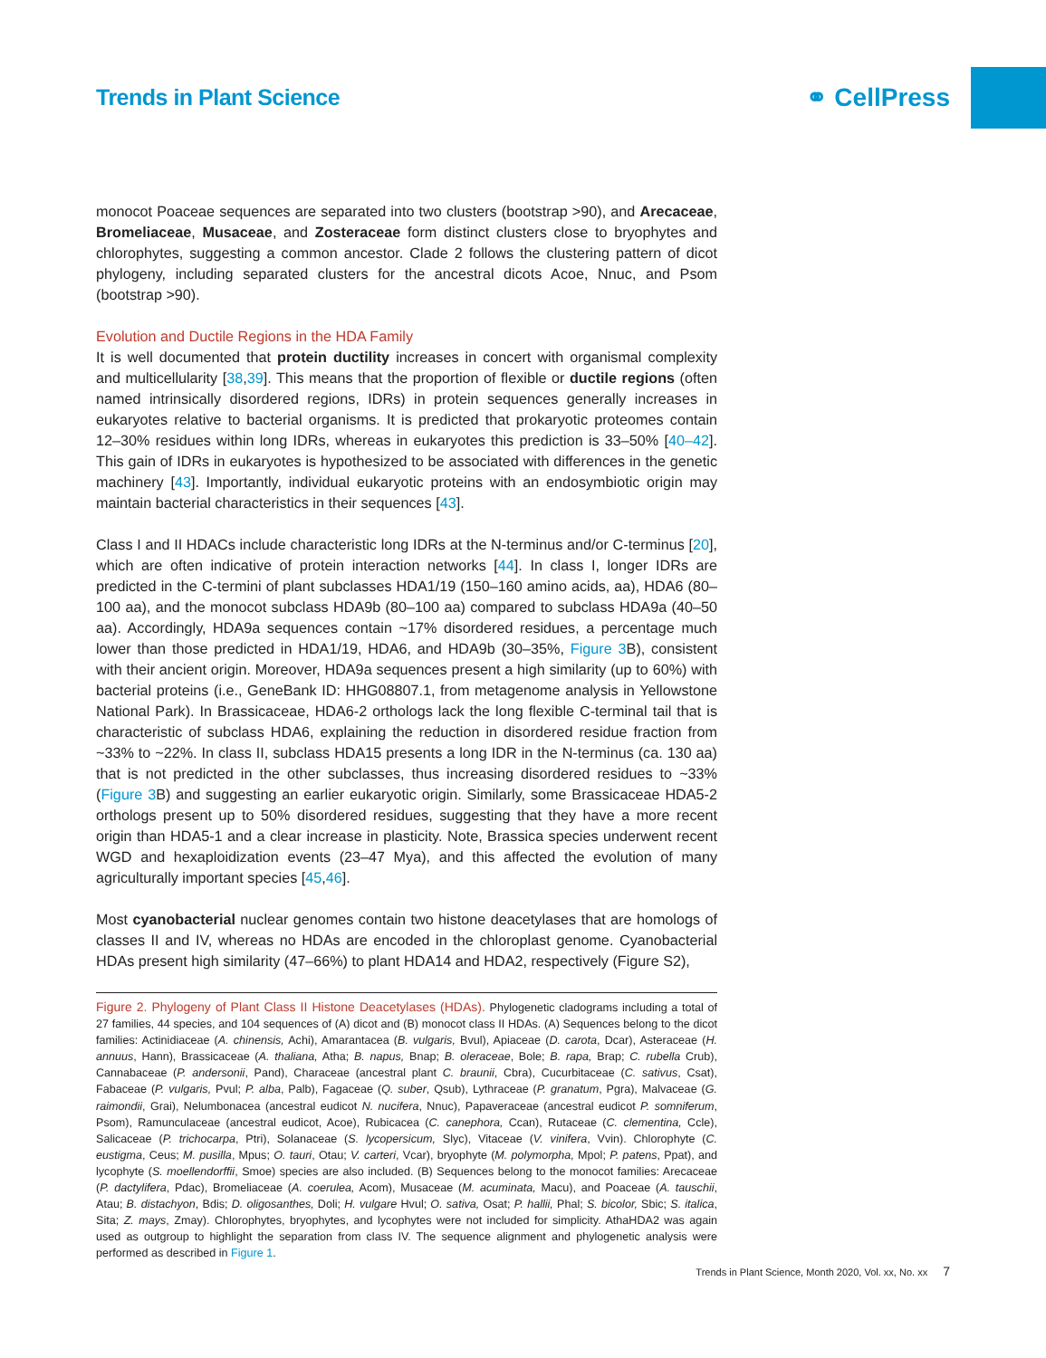Trends in Plant Science ⚭ CellPress
monocot Poaceae sequences are separated into two clusters (bootstrap >90), and Arecaceae, Bromeliaceae, Musaceae, and Zosteraceae form distinct clusters close to bryophytes and chlorophytes, suggesting a common ancestor. Clade 2 follows the clustering pattern of dicot phylogeny, including separated clusters for the ancestral dicots Acoe, Nnuc, and Psom (bootstrap >90).
Evolution and Ductile Regions in the HDA Family
It is well documented that protein ductility increases in concert with organismal complexity and multicellularity [38,39]. This means that the proportion of flexible or ductile regions (often named intrinsically disordered regions, IDRs) in protein sequences generally increases in eukaryotes relative to bacterial organisms. It is predicted that prokaryotic proteomes contain 12–30% residues within long IDRs, whereas in eukaryotes this prediction is 33–50% [40–42]. This gain of IDRs in eukaryotes is hypothesized to be associated with differences in the genetic machinery [43]. Importantly, individual eukaryotic proteins with an endosymbiotic origin may maintain bacterial characteristics in their sequences [43].
Class I and II HDACs include characteristic long IDRs at the N-terminus and/or C-terminus [20], which are often indicative of protein interaction networks [44]. In class I, longer IDRs are predicted in the C-termini of plant subclasses HDA1/19 (150–160 amino acids, aa), HDA6 (80–100 aa), and the monocot subclass HDA9b (80–100 aa) compared to subclass HDA9a (40–50 aa). Accordingly, HDA9a sequences contain ~17% disordered residues, a percentage much lower than those predicted in HDA1/19, HDA6, and HDA9b (30–35%, Figure 3 B), consistent with their ancient origin. Moreover, HDA9a sequences present a high similarity (up to 60%) with bacterial proteins (i.e., GeneBank ID: HHG08807.1, from metagenome analysis in Yellowstone National Park). In Brassicaceae, HDA6-2 orthologs lack the long flexible C-terminal tail that is characteristic of subclass HDA6, explaining the reduction in disordered residue fraction from ~33% to ~22%. In class II, subclass HDA15 presents a long IDR in the N-terminus (ca. 130 aa) that is not predicted in the other subclasses, thus increasing disordered residues to ~33% (Figure 3 B) and suggesting an earlier eukaryotic origin. Similarly, some Brassicaceae HDA5-2 orthologs present up to 50% disordered residues, suggesting that they have a more recent origin than HDA5-1 and a clear increase in plasticity. Note, Brassica species underwent recent WGD and hexaploidization events (23–47 Mya), and this affected the evolution of many agriculturally important species [45,46].
Most cyanobacterial nuclear genomes contain two histone deacetylases that are homologs of classes II and IV, whereas no HDAs are encoded in the chloroplast genome. Cyanobacterial HDAs present high similarity (47–66%) to plant HDA14 and HDA2, respectively (Figure S2),
Figure 2. Phylogeny of Plant Class II Histone Deacetylases (HDAs). Phylogenetic cladograms including a total of 27 families, 44 species, and 104 sequences of (A) dicot and (B) monocot class II HDAs. (A) Sequences belong to the dicot families: Actinidiaceae (A. chinensis, Achi), Amarantacea (B. vulgaris, Bvul), Apiaceae (D. carota, Dcar), Asteraceae (H. annuus, Hann), Brassicaceae (A. thaliana, Atha; B. napus, Bnap; B. oleraceae, Bole; B. rapa, Brap; C. rubella Crub), Cannabaceae (P. andersonii, Pand), Characeae (ancestral plant C. braunii, Cbra), Cucurbitaceae (C. sativus, Csat), Fabaceae (P. vulgaris, Pvul; P. alba, Palb), Fagaceae (Q. suber, Qsub), Lythraceae (P. granatum, Pgra), Malvaceae (G. raimondii, Grai), Nelumbonacea (ancestral eudicot N. nucifera, Nnuc), Papaveraceae (ancestral eudicot P. somniferum, Psom), Ramunculaceae (ancestral eudicot, Acoe), Rubicacea (C. canephora, Ccan), Rutaceae (C. clementina, Ccle), Salicaceae (P. trichocarpa, Ptri), Solanaceae (S. lycopersicum, Slyc), Vitaceae (V. vinifera, Vvin). Chlorophyte (C. eustigma, Ceus; M. pusilla, Mpus; O. tauri, Otau; V. carteri, Vcar), bryophyte (M. polymorpha, Mpol; P. patens, Ppat), and lycophyte (S. moellendorffii, Smoe) species are also included. (B) Sequences belong to the monocot families: Arecaceae (P. dactylifera, Pdac), Bromeliaceae (A. coerulea, Acom), Musaceae (M. acuminata, Macu), and Poaceae (A. tauschii, Atau; B. distachyon, Bdis; D. oligosanthes, Doli; H. vulgare Hvul; O. sativa, Osat; P. hallii, Phal; S. bicolor, Sbic; S. italica, Sita; Z. mays, Zmay). Chlorophytes, bryophytes, and lycophytes were not included for simplicity. AthaHDA2 was again used as outgroup to highlight the separation from class IV. The sequence alignment and phylogenetic analysis were performed as described in Figure 1.
Trends in Plant Science, Month 2020, Vol. xx, No. xx 7